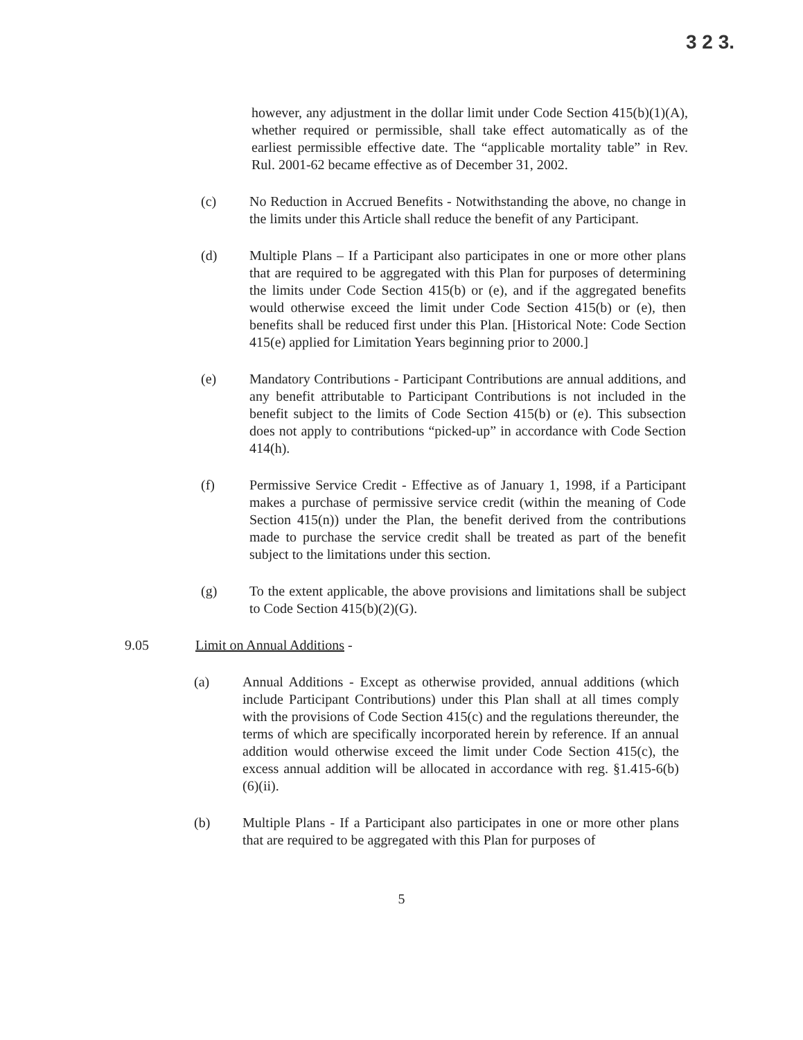3 2 3.
however, any adjustment in the dollar limit under Code Section 415(b)(1)(A), whether required or permissible, shall take effect automatically as of the earliest permissible effective date. The “applicable mortality table” in Rev. Rul. 2001-62 became effective as of December 31, 2002.
(c) No Reduction in Accrued Benefits - Notwithstanding the above, no change in the limits under this Article shall reduce the benefit of any Participant.
(d) Multiple Plans – If a Participant also participates in one or more other plans that are required to be aggregated with this Plan for purposes of determining the limits under Code Section 415(b) or (e), and if the aggregated benefits would otherwise exceed the limit under Code Section 415(b) or (e), then benefits shall be reduced first under this Plan. [Historical Note: Code Section 415(e) applied for Limitation Years beginning prior to 2000.]
(e) Mandatory Contributions - Participant Contributions are annual additions, and any benefit attributable to Participant Contributions is not included in the benefit subject to the limits of Code Section 415(b) or (e). This subsection does not apply to contributions “picked-up” in accordance with Code Section 414(h).
(f) Permissive Service Credit - Effective as of January 1, 1998, if a Participant makes a purchase of permissive service credit (within the meaning of Code Section 415(n)) under the Plan, the benefit derived from the contributions made to purchase the service credit shall be treated as part of the benefit subject to the limitations under this section.
(g) To the extent applicable, the above provisions and limitations shall be subject to Code Section 415(b)(2)(G).
9.05 Limit on Annual Additions -
(a) Annual Additions - Except as otherwise provided, annual additions (which include Participant Contributions) under this Plan shall at all times comply with the provisions of Code Section 415(c) and the regulations thereunder, the terms of which are specifically incorporated herein by reference. If an annual addition would otherwise exceed the limit under Code Section 415(c), the excess annual addition will be allocated in accordance with reg. §1.415-6(b)(6)(ii).
(b) Multiple Plans - If a Participant also participates in one or more other plans that are required to be aggregated with this Plan for purposes of
5